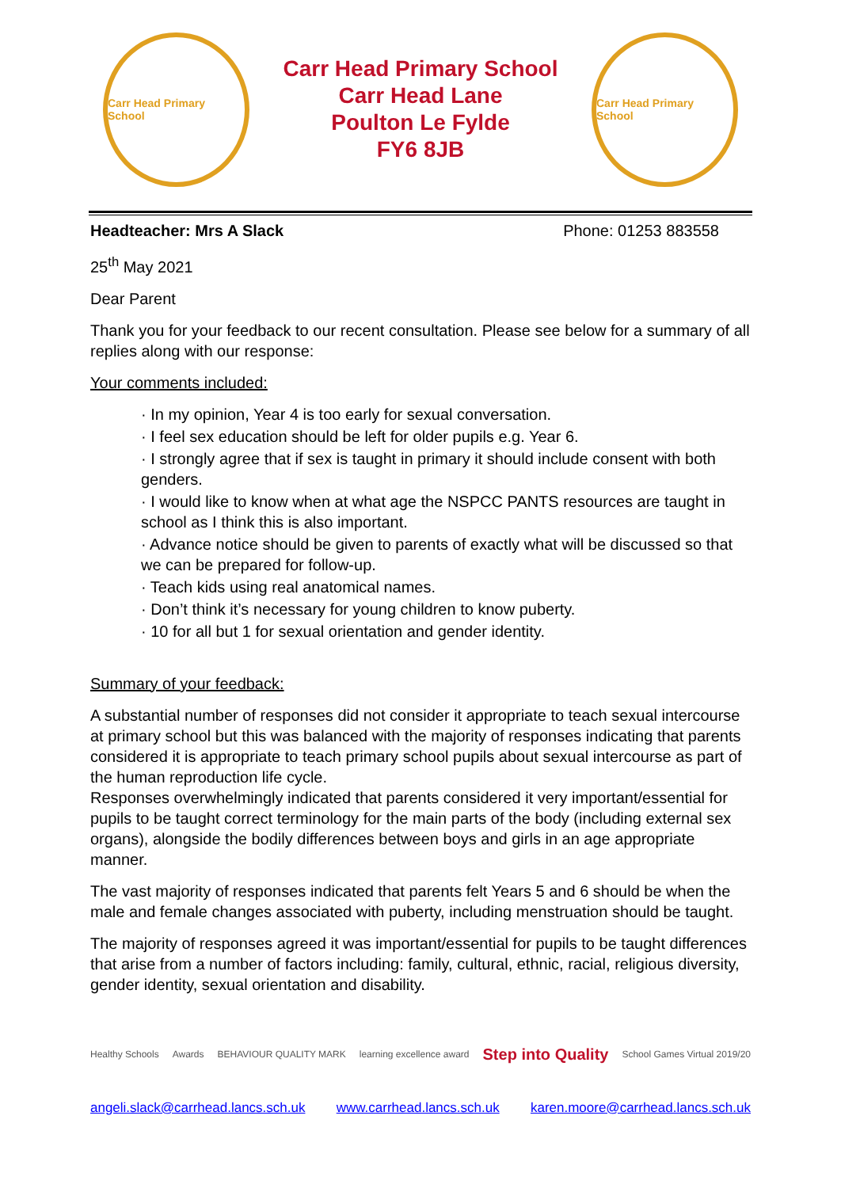Carr Head Primary School
Carr Head Primary School
Carr Head Lane
Poulton Le Fylde
FY6 8JB
Carr Head Primary School
Headteacher: Mrs A Slack Phone: 01253 883558
25<sup>th</sup> May 2021
Dear Parent
Thank you for your feedback to our recent consultation. Please see below for a summary of all replies along with our response:
Your comments included:
· In my opinion, Year 4 is too early for sexual conversation.
· I feel sex education should be left for older pupils e.g. Year 6.
· I strongly agree that if sex is taught in primary it should include consent with both genders.
· I would like to know when at what age the NSPCC PANTS resources are taught in school as I think this is also important.
· Advance notice should be given to parents of exactly what will be discussed so that we can be prepared for follow-up.
· Teach kids using real anatomical names.
· Don’t think it’s necessary for young children to know puberty.
· 10 for all but 1 for sexual orientation and gender identity.
Summary of your feedback:
A substantial number of responses did not consider it appropriate to teach sexual intercourse at primary school but this was balanced with the majority of responses indicating that parents considered it is appropriate to teach primary school pupils about sexual intercourse as part of the human reproduction life cycle.
Responses overwhelmingly indicated that parents considered it very important/essential for pupils to be taught correct terminology for the main parts of the body (including external sex organs), alongside the bodily differences between boys and girls in an age appropriate manner.
The vast majority of responses indicated that parents felt Years 5 and 6 should be when the male and female changes associated with puberty, including menstruation should be taught.
The majority of responses agreed it was important/essential for pupils to be taught differences that arise from a number of factors including: family, cultural, ethnic, racial, religious diversity, gender identity, sexual orientation and disability.
Healthy Schools Awards BEHAVIOUR QUALITY MARK learning excellence award Step into Quality School Games Virtual 2019/20
angeli.slack@carrhead.lancs.sch.uk www.carrhead.lancs.sch.uk karen.moore@carrhead.lancs.sch.uk